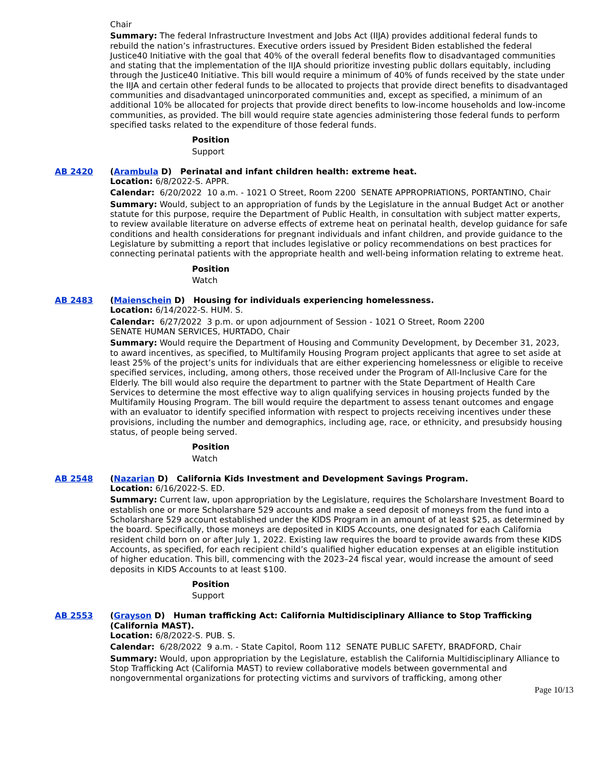Chair
Summary: The federal Infrastructure Investment and Jobs Act (IIJA) provides additional federal funds to rebuild the nation’s infrastructures. Executive orders issued by President Biden established the federal Justice40 Initiative with the goal that 40% of the overall federal benefits flow to disadvantaged communities and stating that the implementation of the IIJA should prioritize investing public dollars equitably, including through the Justice40 Initiative. This bill would require a minimum of 40% of funds received by the state under the IIJA and certain other federal funds to be allocated to projects that provide direct benefits to disadvantaged communities and disadvantaged unincorporated communities and, except as specified, a minimum of an additional 10% be allocated for projects that provide direct benefits to low-income households and low-income communities, as provided. The bill would require state agencies administering those federal funds to perform specified tasks related to the expenditure of those federal funds.
Position
Support
AB 2420 (Arambula D) Perinatal and infant children health: extreme heat.
Location: 6/8/2022-S. APPR.
Calendar: 6/20/2022 10 a.m. - 1021 O Street, Room 2200 SENATE APPROPRIATIONS, PORTANTINO, Chair
Summary: Would, subject to an appropriation of funds by the Legislature in the annual Budget Act or another statute for this purpose, require the Department of Public Health, in consultation with subject matter experts, to review available literature on adverse effects of extreme heat on perinatal health, develop guidance for safe conditions and health considerations for pregnant individuals and infant children, and provide guidance to the Legislature by submitting a report that includes legislative or policy recommendations on best practices for connecting perinatal patients with the appropriate health and well-being information relating to extreme heat.
Position
Watch
AB 2483 (Maienschein D) Housing for individuals experiencing homelessness.
Location: 6/14/2022-S. HUM. S.
Calendar: 6/27/2022 3 p.m. or upon adjournment of Session - 1021 O Street, Room 2200
SENATE HUMAN SERVICES, HURTADO, Chair
Summary: Would require the Department of Housing and Community Development, by December 31, 2023, to award incentives, as specified, to Multifamily Housing Program project applicants that agree to set aside at least 25% of the project’s units for individuals that are either experiencing homelessness or eligible to receive specified services, including, among others, those received under the Program of All-Inclusive Care for the Elderly. The bill would also require the department to partner with the State Department of Health Care Services to determine the most effective way to align qualifying services in housing projects funded by the Multifamily Housing Program. The bill would require the department to assess tenant outcomes and engage with an evaluator to identify specified information with respect to projects receiving incentives under these provisions, including the number and demographics, including age, race, or ethnicity, and presubsidy housing status, of people being served.
Position
Watch
AB 2548 (Nazarian D) California Kids Investment and Development Savings Program.
Location: 6/16/2022-S. ED.
Summary: Current law, upon appropriation by the Legislature, requires the Scholarshare Investment Board to establish one or more Scholarshare 529 accounts and make a seed deposit of moneys from the fund into a Scholarshare 529 account established under the KIDS Program in an amount of at least $25, as determined by the board. Specifically, those moneys are deposited in KIDS Accounts, one designated for each California resident child born on or after July 1, 2022. Existing law requires the board to provide awards from these KIDS Accounts, as specified, for each recipient child’s qualified higher education expenses at an eligible institution of higher education. This bill, commencing with the 2023–24 fiscal year, would increase the amount of seed deposits in KIDS Accounts to at least $100.
Position
Support
AB 2553 (Grayson D) Human trafficking Act: California Multidisciplinary Alliance to Stop Trafficking (California MAST).
Location: 6/8/2022-S. PUB. S.
Calendar: 6/28/2022 9 a.m. - State Capitol, Room 112 SENATE PUBLIC SAFETY, BRADFORD, Chair
Summary: Would, upon appropriation by the Legislature, establish the California Multidisciplinary Alliance to Stop Trafficking Act (California MAST) to review collaborative models between governmental and nongovernmental organizations for protecting victims and survivors of trafficking, among other
Page 10/13